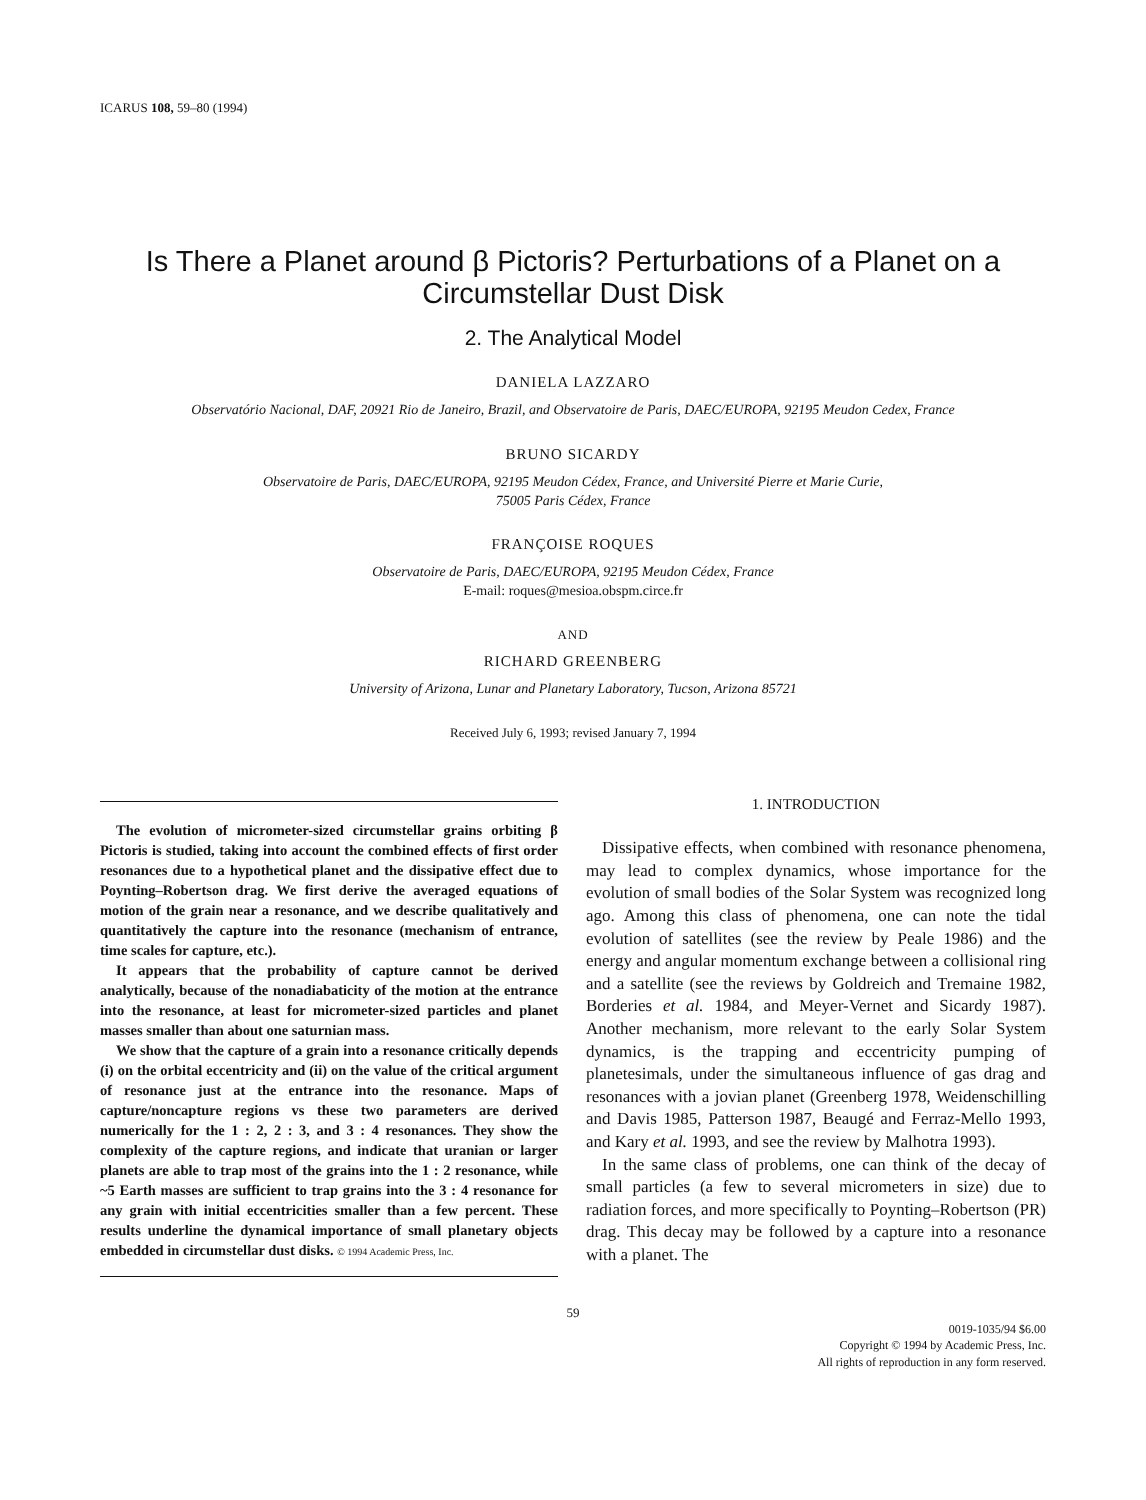ICARUS 108, 59–80 (1994)
Is There a Planet around β Pictoris? Perturbations of a Planet on a
Circumstellar Dust Disk
2. The Analytical Model
DANIELA LAZZARO
Observatório Nacional, DAF, 20921 Rio de Janeiro, Brazil, and Observatoire de Paris, DAEC/EUROPA, 92195 Meudon Cedex, France
BRUNO SICARDY
Observatoire de Paris, DAEC/EUROPA, 92195 Meudon Cédex, France, and Université Pierre et Marie Curie,
75005 Paris Cédex, France
FRANÇOISE ROQUES
Observatoire de Paris, DAEC/EUROPA, 92195 Meudon Cédex, France
E-mail: roques@mesioa.obspm.circe.fr
AND
RICHARD GREENBERG
University of Arizona, Lunar and Planetary Laboratory, Tucson, Arizona 85721
Received July 6, 1993; revised January 7, 1994
The evolution of micrometer-sized circumstellar grains orbiting β Pictoris is studied, taking into account the combined effects of first order resonances due to a hypothetical planet and the dissipative effect due to Poynting–Robertson drag. We first derive the averaged equations of motion of the grain near a resonance, and we describe qualitatively and quantitatively the capture into the resonance (mechanism of entrance, time scales for capture, etc.).
It appears that the probability of capture cannot be derived analytically, because of the nonadiabaticity of the motion at the entrance into the resonance, at least for micrometer-sized particles and planet masses smaller than about one saturnian mass.
We show that the capture of a grain into a resonance critically depends (i) on the orbital eccentricity and (ii) on the value of the critical argument of resonance just at the entrance into the resonance. Maps of capture/noncapture regions vs these two parameters are derived numerically for the 1 : 2, 2 : 3, and 3 : 4 resonances. They show the complexity of the capture regions, and indicate that uranian or larger planets are able to trap most of the grains into the 1 : 2 resonance, while ~5 Earth masses are sufficient to trap grains into the 3 : 4 resonance for any grain with initial eccentricities smaller than a few percent. These results underline the dynamical importance of small planetary objects embedded in circumstellar dust disks. © 1994 Academic Press, Inc.
1. INTRODUCTION
Dissipative effects, when combined with resonance phenomena, may lead to complex dynamics, whose importance for the evolution of small bodies of the Solar System was recognized long ago. Among this class of phenomena, one can note the tidal evolution of satellites (see the review by Peale 1986) and the energy and angular momentum exchange between a collisional ring and a satellite (see the reviews by Goldreich and Tremaine 1982, Borderies et al. 1984, and Meyer-Vernet and Sicardy 1987). Another mechanism, more relevant to the early Solar System dynamics, is the trapping and eccentricity pumping of planetesimals, under the simultaneous influence of gas drag and resonances with a jovian planet (Greenberg 1978, Weidenschilling and Davis 1985, Patterson 1987, Beaugé and Ferraz-Mello 1993, and Kary et al. 1993, and see the review by Malhotra 1993).
In the same class of problems, one can think of the decay of small particles (a few to several micrometers in size) due to radiation forces, and more specifically to Poynting–Robertson (PR) drag. This decay may be followed by a capture into a resonance with a planet. The
59
0019-1035/94 $6.00
Copyright © 1994 by Academic Press, Inc.
All rights of reproduction in any form reserved.